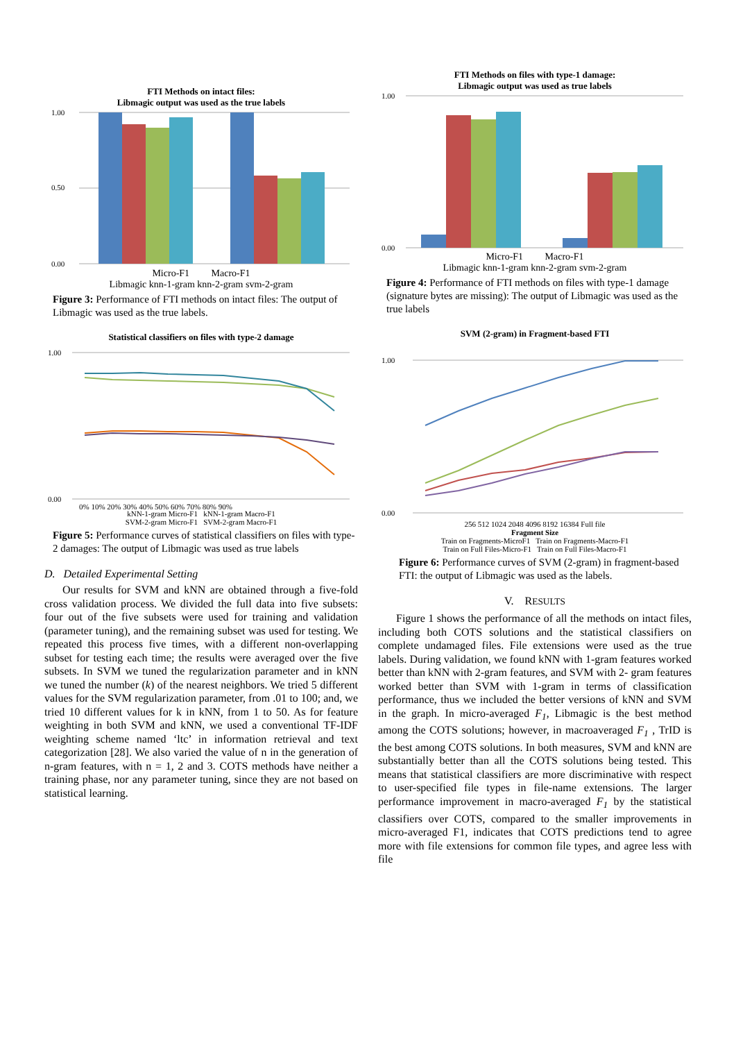FTI Methods on intact files:
Libmagic output was used as the true labels
1.00
0.50
0.00
Micro-F1 Macro-F1
Libmagic knn-1-gram knn-2-gram svm-2-gram
Figure 3: Performance of FTI methods on intact files: The output of Libmagic was used as the true labels.
Statistical classifiers on files with type-2 damage
1.00
0.00
0% 10% 20% 30% 40% 50% 60% 70% 80% 90%
kNN-1-gram Micro-F1 kNN-1-gram Macro-F1
SVM-2-gram Micro-F1 SVM-2-gram Macro-F1
Figure 5: Performance curves of statistical classifiers on files with type-2 damages: The output of Libmagic was used as true labels
D. Detailed Experimental Setting
Our results for SVM and kNN are obtained through a five-fold cross validation process. We divided the full data into five subsets: four out of the five subsets were used for training and validation (parameter tuning), and the remaining subset was used for testing. We repeated this process five times, with a different non-overlapping subset for testing each time; the results were averaged over the five subsets. In SVM we tuned the regularization parameter and in kNN we tuned the number (k) of the nearest neighbors. We tried 5 different values for the SVM regularization parameter, from .01 to 100; and, we tried 10 different values for k in kNN, from 1 to 50. As for feature weighting in both SVM and kNN, we used a conventional TF-IDF weighting scheme named ‘ltc’ in information retrieval and text categorization [28]. We also varied the value of n in the generation of n-gram features, with n = 1, 2 and 3. COTS methods have neither a training phase, nor any parameter tuning, since they are not based on statistical learning.
FTI Methods on files with type-1 damage:
Libmagic output was used as true labels
1.00
0.00
Micro-F1 Macro-F1
Libmagic knn-1-gram knn-2-gram svm-2-gram
Figure 4: Performance of FTI methods on files with type-1 damage (signature bytes are missing): The output of Libmagic was used as the true labels
SVM (2-gram) in Fragment-based FTI
1.00
0.00
256 512 1024 2048 4096 8192 16384 Full file
Fragment Size
Train on Fragments-MicroF1 Train on Fragments-Macro-F1
Train on Full Files-Micro-F1 Train on Full Files-Macro-F1
Figure 6: Performance curves of SVM (2-gram) in fragment-based FTI: the output of Libmagic was used as the labels.
V. RESULTS
Figure 1 shows the performance of all the methods on intact files, including both COTS solutions and the statistical classifiers on complete undamaged files. File extensions were used as the true labels. During validation, we found kNN with 1-gram features worked better than kNN with 2-gram features, and SVM with 2- gram features worked better than SVM with 1-gram in terms of classification performance, thus we included the better versions of kNN and SVM in the graph. In micro-averaged F<sub>1</sub>, Libmagic is the best method among the COTS solutions; however, in macroaveraged F<sub>1</sub> , TrID is the best among COTS solutions. In both measures, SVM and kNN are substantially better than all the COTS solutions being tested. This means that statistical classifiers are more discriminative with respect to user-specified file types in file-name extensions. The larger performance improvement in macro-averaged F<sub>1</sub> by the statistical classifiers over COTS, compared to the smaller improvements in micro-averaged F1, indicates that COTS predictions tend to agree more with file extensions for common file types, and agree less with file